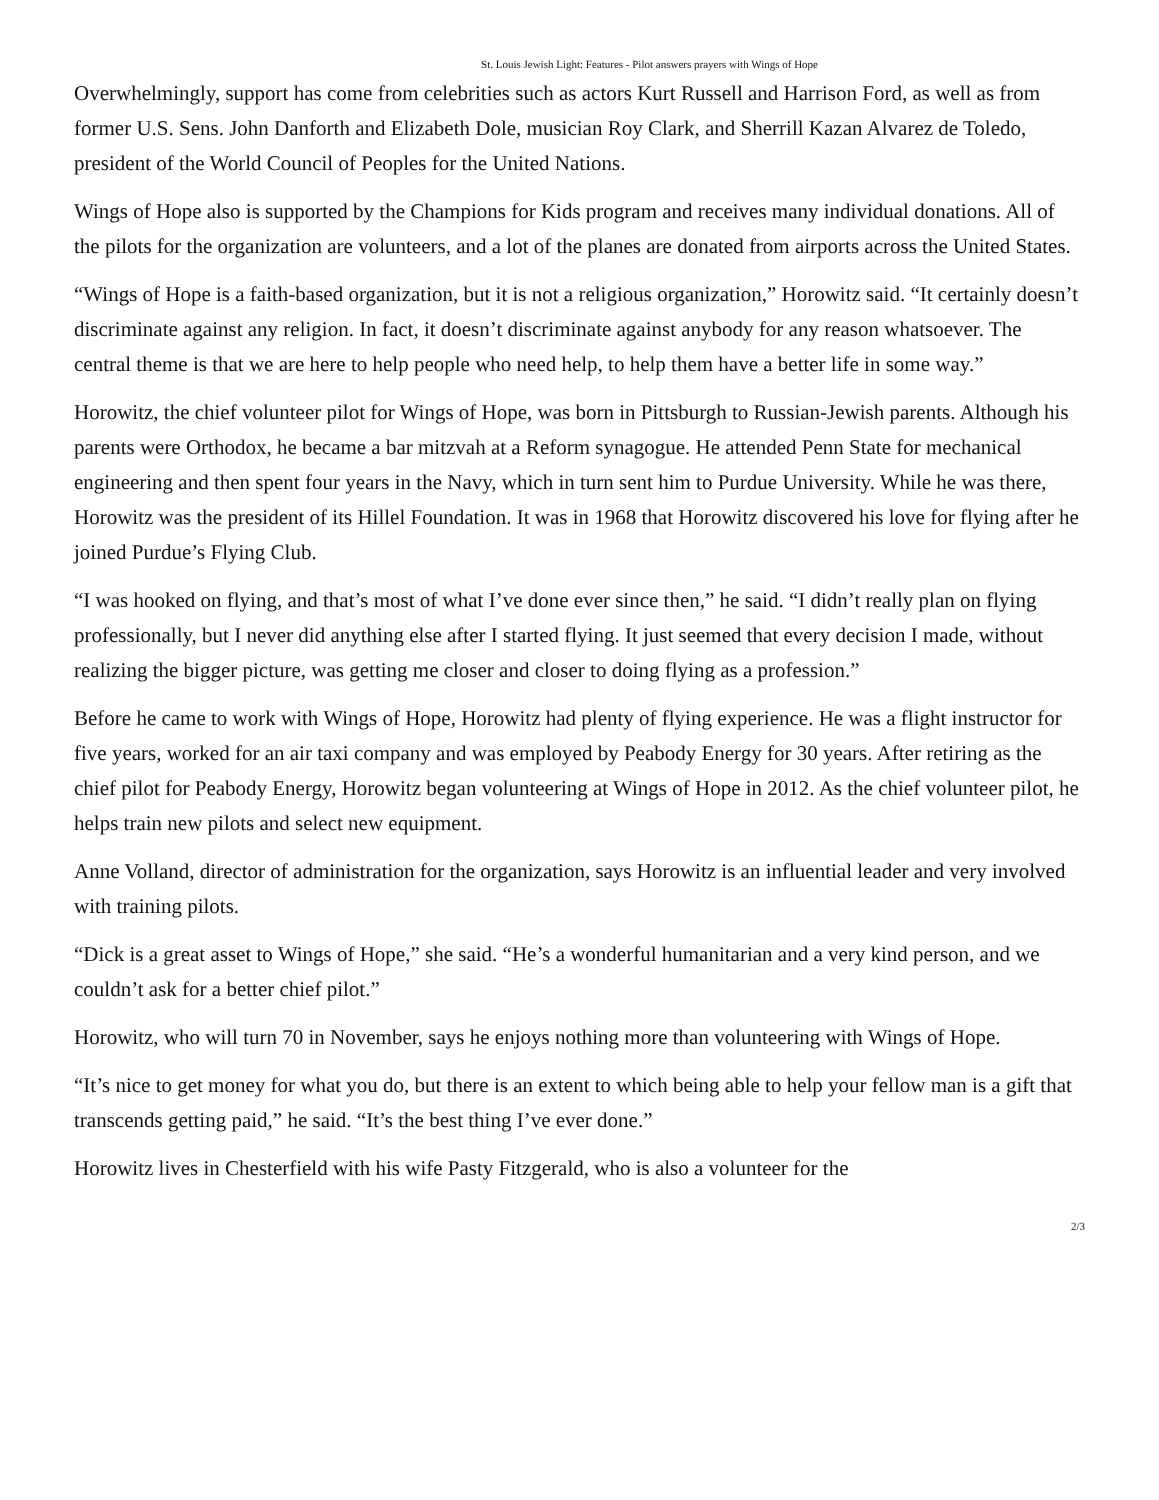St. Louis Jewish Light: Features - Pilot answers prayers with Wings of Hope
Overwhelmingly, support has come from celebrities such as actors Kurt Russell and Harrison Ford, as well as from former U.S. Sens. John Danforth and Elizabeth Dole, musician Roy Clark, and Sherrill Kazan Alvarez de Toledo, president of the World Council of Peoples for the United Nations.
Wings of Hope also is supported by the Champions for Kids program and receives many individual donations. All of the pilots for the organization are volunteers, and a lot of the planes are donated from airports across the United States.
“Wings of Hope is a faith-based organization, but it is not a religious organization,” Horowitz said. “It certainly doesn’t discriminate against any religion. In fact, it doesn’t discriminate against anybody for any reason whatsoever. The central theme is that we are here to help people who need help, to help them have a better life in some way.”
Horowitz, the chief volunteer pilot for Wings of Hope, was born in Pittsburgh to Russian-Jewish parents. Although his parents were Orthodox, he became a bar mitzvah at a Reform synagogue. He attended Penn State for mechanical engineering and then spent four years in the Navy, which in turn sent him to Purdue University. While he was there, Horowitz was the president of its Hillel Foundation. It was in 1968 that Horowitz discovered his love for flying after he joined Purdue’s Flying Club.
“I was hooked on flying, and that’s most of what I’ve done ever since then,” he said. “I didn’t really plan on flying professionally, but I never did anything else after I started flying. It just seemed that every decision I made, without realizing the bigger picture, was getting me closer and closer to doing flying as a profession.”
Before he came to work with Wings of Hope, Horowitz had plenty of flying experience. He was a flight instructor for five years, worked for an air taxi company and was employed by Peabody Energy for 30 years. After retiring as the chief pilot for Peabody Energy, Horowitz began volunteering at Wings of Hope in 2012. As the chief volunteer pilot, he helps train new pilots and select new equipment.
Anne Volland, director of administration for the organization, says Horowitz is an influential leader and very involved with training pilots.
“Dick is a great asset to Wings of Hope,” she said. “He’s a wonderful humanitarian and a very kind person, and we couldn’t ask for a better chief pilot.”
Horowitz, who will turn 70 in November, says he enjoys nothing more than volunteering with Wings of Hope.
“It’s nice to get money for what you do, but there is an extent to which being able to help your fellow man is a gift that transcends getting paid,” he said. “It’s the best thing I’ve ever done.”
Horowitz lives in Chesterfield with his wife Pasty Fitzgerald, who is also a volunteer for the
2/3